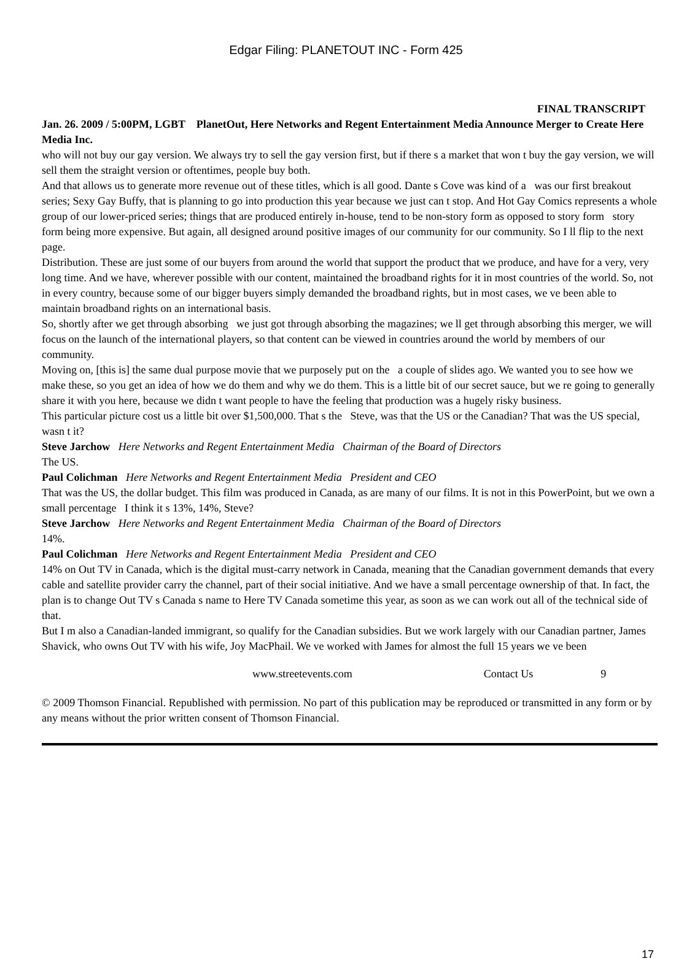Edgar Filing: PLANETOUT INC - Form 425
FINAL TRANSCRIPT
Jan. 26. 2009 / 5:00PM, LGBT PlanetOut, Here Networks and Regent Entertainment Media Announce Merger to Create Here Media Inc.
who will not buy our gay version. We always try to sell the gay version first, but if there s a market that won t buy the gay version, we will sell them the straight version or oftentimes, people buy both.
And that allows us to generate more revenue out of these titles, which is all good. Dante s Cove was kind of a was our first breakout series; Sexy Gay Buffy, that is planning to go into production this year because we just can t stop. And Hot Gay Comics represents a whole group of our lower-priced series; things that are produced entirely in-house, tend to be non-story form as opposed to story form story form being more expensive. But again, all designed around positive images of our community for our community. So I ll flip to the next page.
Distribution. These are just some of our buyers from around the world that support the product that we produce, and have for a very, very long time. And we have, wherever possible with our content, maintained the broadband rights for it in most countries of the world. So, not in every country, because some of our bigger buyers simply demanded the broadband rights, but in most cases, we ve been able to maintain broadband rights on an international basis.
So, shortly after we get through absorbing we just got through absorbing the magazines; we ll get through absorbing this merger, we will focus on the launch of the international players, so that content can be viewed in countries around the world by members of our community.
Moving on, [this is] the same dual purpose movie that we purposely put on the a couple of slides ago. We wanted you to see how we make these, so you get an idea of how we do them and why we do them. This is a little bit of our secret sauce, but we re going to generally share it with you here, because we didn t want people to have the feeling that production was a hugely risky business.
This particular picture cost us a little bit over $1,500,000. That s the Steve, was that the US or the Canadian? That was the US special, wasn t it?
Steve Jarchow Here Networks and Regent Entertainment Media Chairman of the Board of Directors
The US.
Paul Colichman Here Networks and Regent Entertainment Media President and CEO
That was the US, the dollar budget. This film was produced in Canada, as are many of our films. It is not in this PowerPoint, but we own a small percentage I think it s 13%, 14%, Steve?
Steve Jarchow Here Networks and Regent Entertainment Media Chairman of the Board of Directors
14%.
Paul Colichman Here Networks and Regent Entertainment Media President and CEO
14% on Out TV in Canada, which is the digital must-carry network in Canada, meaning that the Canadian government demands that every cable and satellite provider carry the channel, part of their social initiative. And we have a small percentage ownership of that. In fact, the plan is to change Out TV s Canada s name to Here TV Canada sometime this year, as soon as we can work out all of the technical side of that.
But I m also a Canadian-landed immigrant, so qualify for the Canadian subsidies. But we work largely with our Canadian partner, James Shavick, who owns Out TV with his wife, Joy MacPhail. We ve worked with James for almost the full 15 years we ve been
www.streetevents.com Contact Us 9
© 2009 Thomson Financial. Republished with permission. No part of this publication may be reproduced or transmitted in any form or by any means without the prior written consent of Thomson Financial.
17